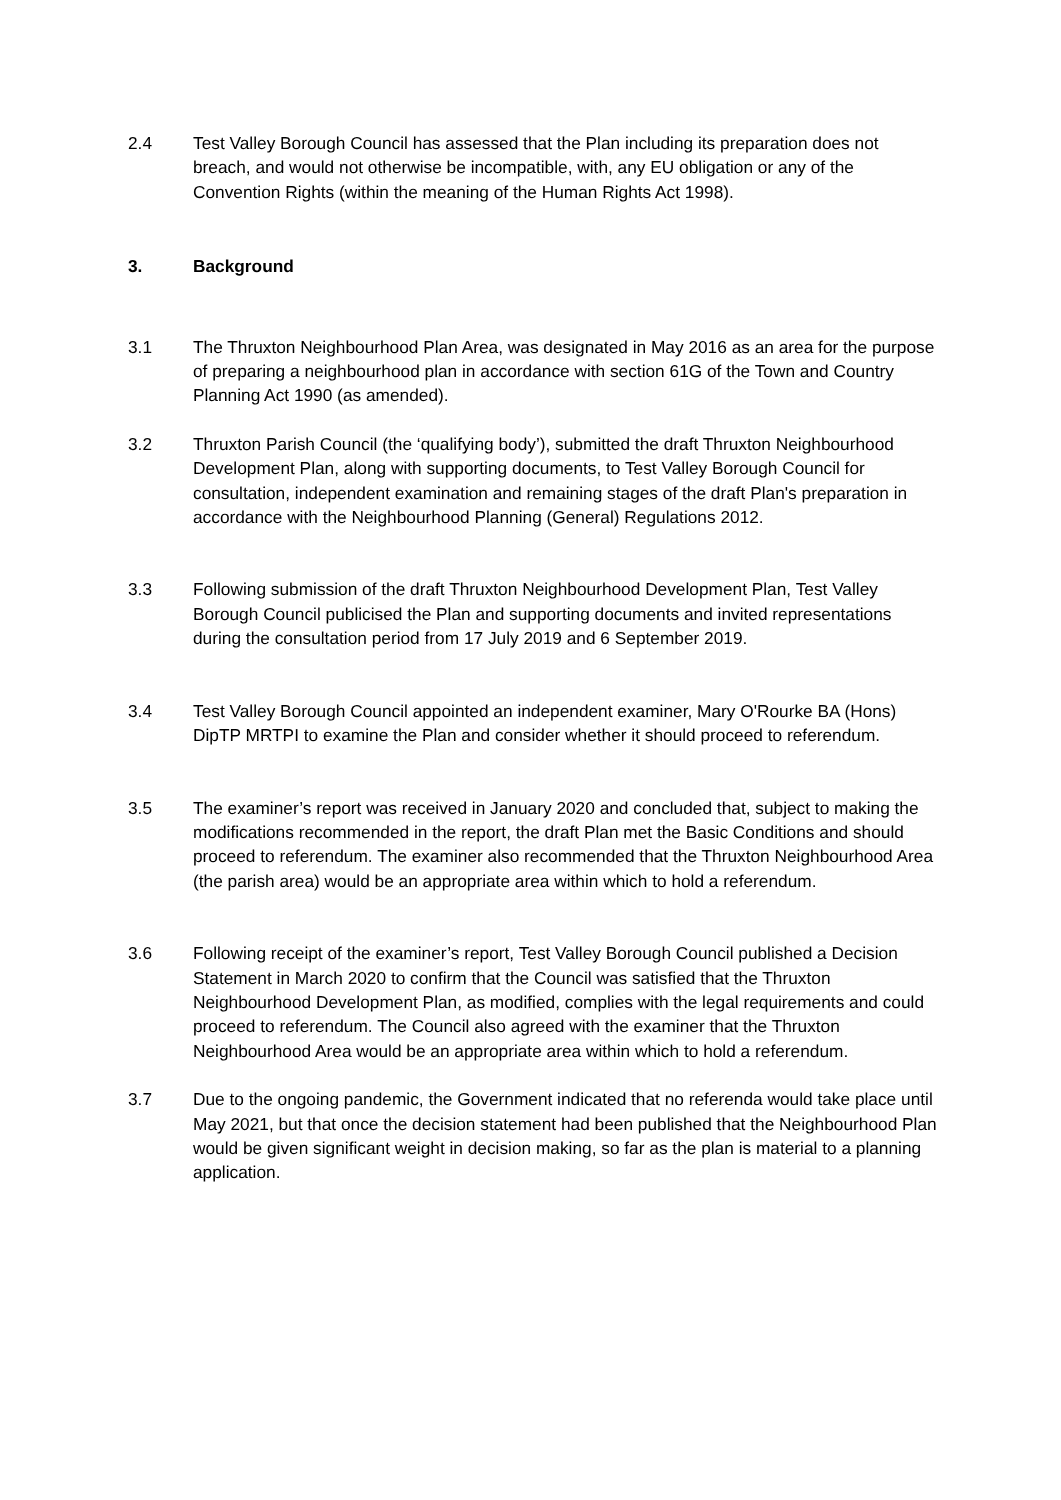2.4 Test Valley Borough Council has assessed that the Plan including its preparation does not breach, and would not otherwise be incompatible, with, any EU obligation or any of the Convention Rights (within the meaning of the Human Rights Act 1998).
3. Background
3.1 The Thruxton Neighbourhood Plan Area, was designated in May 2016 as an area for the purpose of preparing a neighbourhood plan in accordance with section 61G of the Town and Country Planning Act 1990 (as amended).
3.2 Thruxton Parish Council (the ‘qualifying body’), submitted the draft Thruxton Neighbourhood Development Plan, along with supporting documents, to Test Valley Borough Council for consultation, independent examination and remaining stages of the draft Plan's preparation in accordance with the Neighbourhood Planning (General) Regulations 2012.
3.3 Following submission of the draft Thruxton Neighbourhood Development Plan, Test Valley Borough Council publicised the Plan and supporting documents and invited representations during the consultation period from 17 July 2019 and 6 September 2019.
3.4 Test Valley Borough Council appointed an independent examiner, Mary O'Rourke BA (Hons) DipTP MRTPI to examine the Plan and consider whether it should proceed to referendum.
3.5 The examiner’s report was received in January 2020 and concluded that, subject to making the modifications recommended in the report, the draft Plan met the Basic Conditions and should proceed to referendum. The examiner also recommended that the Thruxton Neighbourhood Area (the parish area) would be an appropriate area within which to hold a referendum.
3.6 Following receipt of the examiner’s report, Test Valley Borough Council published a Decision Statement in March 2020 to confirm that the Council was satisfied that the Thruxton Neighbourhood Development Plan, as modified, complies with the legal requirements and could proceed to referendum. The Council also agreed with the examiner that the Thruxton Neighbourhood Area would be an appropriate area within which to hold a referendum.
3.7 Due to the ongoing pandemic, the Government indicated that no referenda would take place until May 2021, but that once the decision statement had been published that the Neighbourhood Plan would be given significant weight in decision making, so far as the plan is material to a planning application.